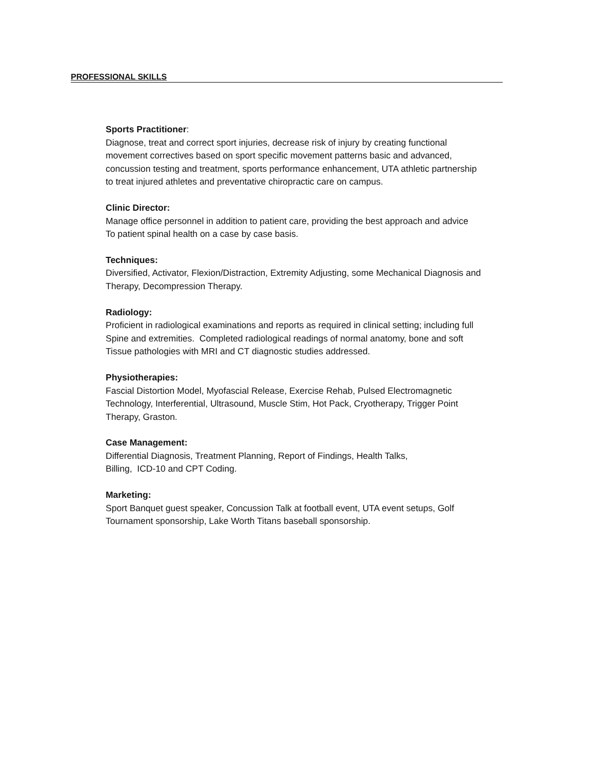PROFESSIONAL SKILLS
Sports Practitioner:
Diagnose, treat and correct sport injuries, decrease risk of injury by creating functional
movement correctives based on sport specific movement patterns basic and advanced,
concussion testing and treatment, sports performance enhancement, UTA athletic partnership
to treat injured athletes and preventative chiropractic care on campus.
Clinic Director:
Manage office personnel in addition to patient care, providing the best approach and advice
To patient spinal health on a case by case basis.
Techniques:
Diversified, Activator, Flexion/Distraction, Extremity Adjusting, some Mechanical Diagnosis and
Therapy, Decompression Therapy.
Radiology:
Proficient in radiological examinations and reports as required in clinical setting; including full
Spine and extremities. Completed radiological readings of normal anatomy, bone and soft
Tissue pathologies with MRI and CT diagnostic studies addressed.
Physiotherapies:
Fascial Distortion Model, Myofascial Release, Exercise Rehab, Pulsed Electromagnetic
Technology, Interferential, Ultrasound, Muscle Stim, Hot Pack, Cryotherapy, Trigger Point
Therapy, Graston.
Case Management:
Differential Diagnosis, Treatment Planning, Report of Findings, Health Talks,
Billing, ICD-10 and CPT Coding.
Marketing:
Sport Banquet guest speaker, Concussion Talk at football event, UTA event setups, Golf
Tournament sponsorship, Lake Worth Titans baseball sponsorship.